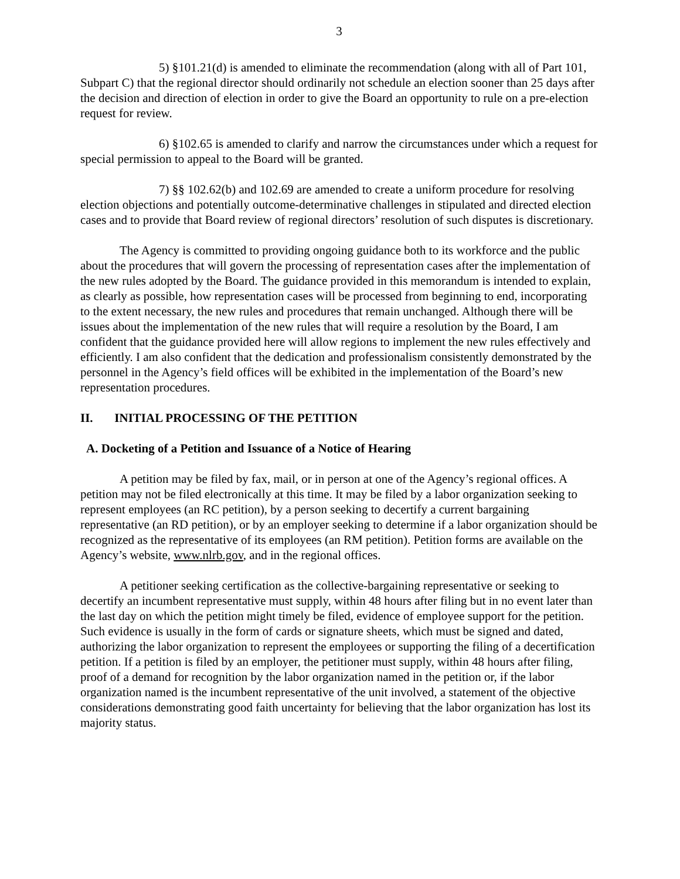3
5) §101.21(d) is amended to eliminate the recommendation (along with all of Part 101, Subpart C) that the regional director should ordinarily not schedule an election sooner than 25 days after the decision and direction of election in order to give the Board an opportunity to rule on a pre-election request for review.
6) §102.65 is amended to clarify and narrow the circumstances under which a request for special permission to appeal to the Board will be granted.
7) §§ 102.62(b) and 102.69 are amended to create a uniform procedure for resolving election objections and potentially outcome-determinative challenges in stipulated and directed election cases and to provide that Board review of regional directors’ resolution of such disputes is discretionary.
The Agency is committed to providing ongoing guidance both to its workforce and the public about the procedures that will govern the processing of representation cases after the implementation of the new rules adopted by the Board. The guidance provided in this memorandum is intended to explain, as clearly as possible, how representation cases will be processed from beginning to end, incorporating to the extent necessary, the new rules and procedures that remain unchanged. Although there will be issues about the implementation of the new rules that will require a resolution by the Board, I am confident that the guidance provided here will allow regions to implement the new rules effectively and efficiently. I am also confident that the dedication and professionalism consistently demonstrated by the personnel in the Agency’s field offices will be exhibited in the implementation of the Board’s new representation procedures.
II. INITIAL PROCESSING OF THE PETITION
A. Docketing of a Petition and Issuance of a Notice of Hearing
A petition may be filed by fax, mail, or in person at one of the Agency’s regional offices. A petition may not be filed electronically at this time. It may be filed by a labor organization seeking to represent employees (an RC petition), by a person seeking to decertify a current bargaining representative (an RD petition), or by an employer seeking to determine if a labor organization should be recognized as the representative of its employees (an RM petition). Petition forms are available on the Agency’s website, www.nlrb.gov, and in the regional offices.
A petitioner seeking certification as the collective-bargaining representative or seeking to decertify an incumbent representative must supply, within 48 hours after filing but in no event later than the last day on which the petition might timely be filed, evidence of employee support for the petition. Such evidence is usually in the form of cards or signature sheets, which must be signed and dated, authorizing the labor organization to represent the employees or supporting the filing of a decertification petition. If a petition is filed by an employer, the petitioner must supply, within 48 hours after filing, proof of a demand for recognition by the labor organization named in the petition or, if the labor organization named is the incumbent representative of the unit involved, a statement of the objective considerations demonstrating good faith uncertainty for believing that the labor organization has lost its majority status.